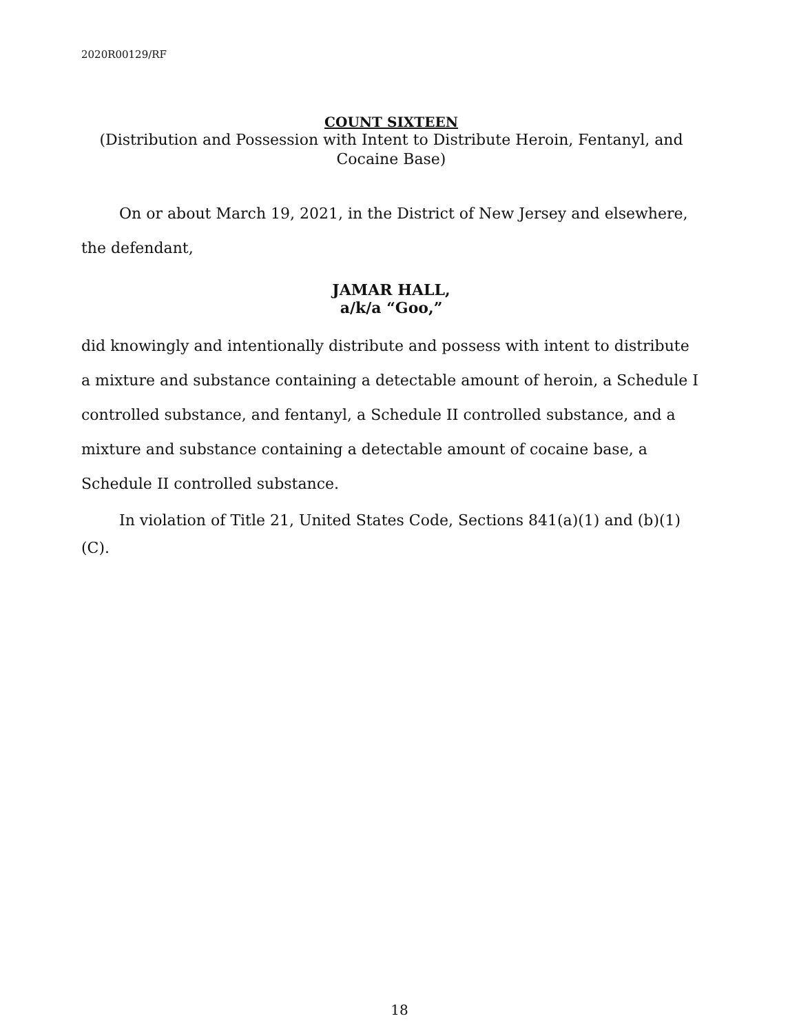2020R00129/RF
COUNT SIXTEEN
(Distribution and Possession with Intent to Distribute Heroin, Fentanyl, and Cocaine Base)
On or about March 19, 2021, in the District of New Jersey and elsewhere, the defendant,
JAMAR HALL,
a/k/a “Goo,”
did knowingly and intentionally distribute and possess with intent to distribute a mixture and substance containing a detectable amount of heroin, a Schedule I controlled substance, and fentanyl, a Schedule II controlled substance, and a mixture and substance containing a detectable amount of cocaine base, a Schedule II controlled substance.
In violation of Title 21, United States Code, Sections 841(a)(1) and (b)(1)(C).
18